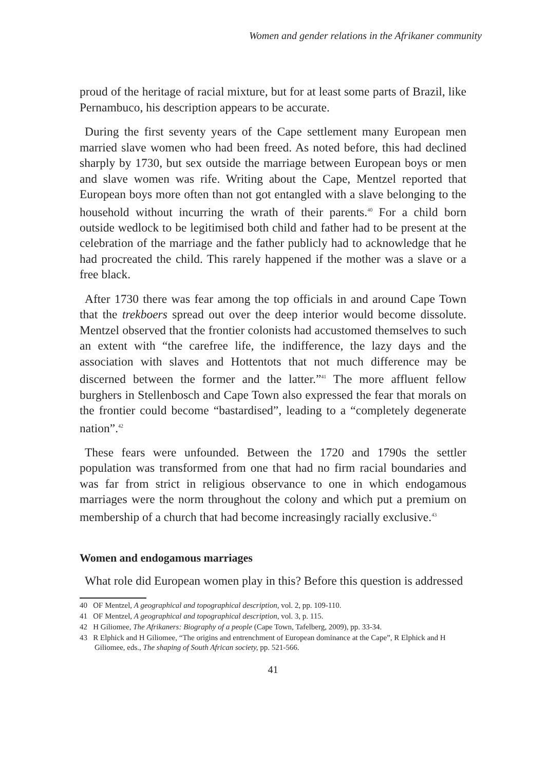Women and gender relations in the Afrikaner community
proud of the heritage of racial mixture, but for at least some parts of Brazil, like Pernambuco, his description appears to be accurate.
During the first seventy years of the Cape settlement many European men married slave women who had been freed. As noted before, this had declined sharply by 1730, but sex outside the marriage between European boys or men and slave women was rife. Writing about the Cape, Mentzel reported that European boys more often than not got entangled with a slave belonging to the household without incurring the wrath of their parents.<sup>40</sup> For a child born outside wedlock to be legitimised both child and father had to be present at the celebration of the marriage and the father publicly had to acknowledge that he had procreated the child. This rarely happened if the mother was a slave or a free black.
After 1730 there was fear among the top officials in and around Cape Town that the trekboers spread out over the deep interior would become dissolute. Mentzel observed that the frontier colonists had accustomed themselves to such an extent with “the carefree life, the indifference, the lazy days and the association with slaves and Hottentots that not much difference may be discerned between the former and the latter.”<sup>41</sup> The more affluent fellow burghers in Stellenbosch and Cape Town also expressed the fear that morals on the frontier could become “bastardised”, leading to a “completely degenerate nation”.<sup>42</sup>
These fears were unfounded. Between the 1720 and 1790s the settler population was transformed from one that had no firm racial boundaries and was far from strict in religious observance to one in which endogamous marriages were the norm throughout the colony and which put a premium on membership of a church that had become increasingly racially exclusive.<sup>43</sup>
Women and endogamous marriages
What role did European women play in this? Before this question is addressed
40 OF Mentzel, A geographical and topographical description, vol. 2, pp. 109-110.
41 OF Mentzel, A geographical and topographical description, vol. 3, p. 115.
42 H Giliomee, The Afrikaners: Biography of a people (Cape Town, Tafelberg, 2009), pp. 33-34.
43 R Elphick and H Giliomee, “The origins and entrenchment of European dominance at the Cape”, R Elphick and H Giliomee, eds., The shaping of South African society, pp. 521-566.
41